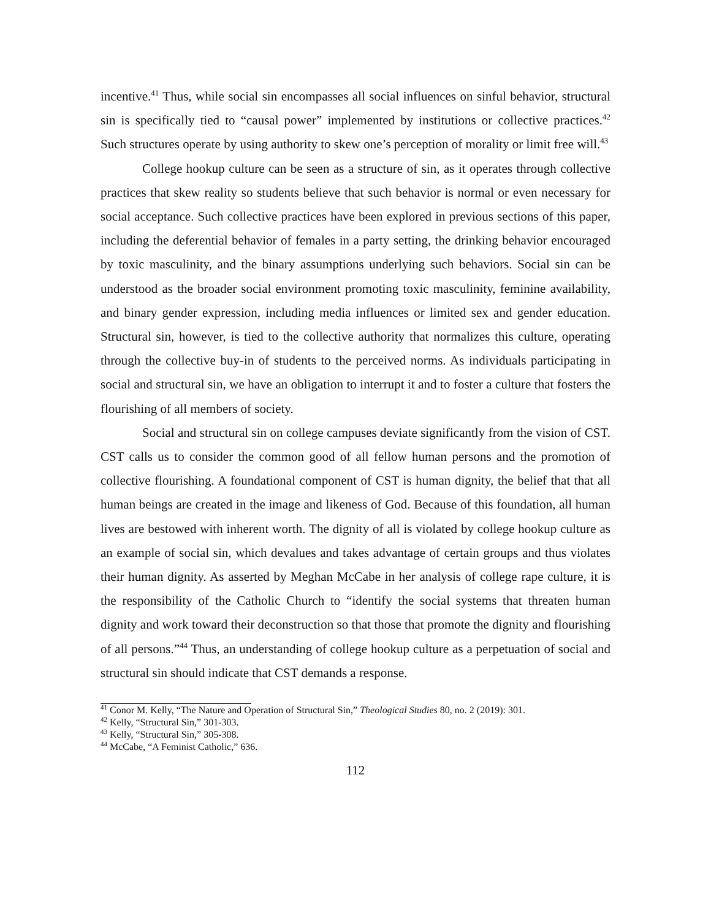incentive.<sup>41</sup> Thus, while social sin encompasses all social influences on sinful behavior, structural sin is specifically tied to “causal power” implemented by institutions or collective practices.<sup>42</sup> Such structures operate by using authority to skew one’s perception of morality or limit free will.<sup>43</sup>
College hookup culture can be seen as a structure of sin, as it operates through collective practices that skew reality so students believe that such behavior is normal or even necessary for social acceptance. Such collective practices have been explored in previous sections of this paper, including the deferential behavior of females in a party setting, the drinking behavior encouraged by toxic masculinity, and the binary assumptions underlying such behaviors. Social sin can be understood as the broader social environment promoting toxic masculinity, feminine availability, and binary gender expression, including media influences or limited sex and gender education. Structural sin, however, is tied to the collective authority that normalizes this culture, operating through the collective buy-in of students to the perceived norms. As individuals participating in social and structural sin, we have an obligation to interrupt it and to foster a culture that fosters the flourishing of all members of society.
Social and structural sin on college campuses deviate significantly from the vision of CST. CST calls us to consider the common good of all fellow human persons and the promotion of collective flourishing. A foundational component of CST is human dignity, the belief that that all human beings are created in the image and likeness of God. Because of this foundation, all human lives are bestowed with inherent worth. The dignity of all is violated by college hookup culture as an example of social sin, which devalues and takes advantage of certain groups and thus violates their human dignity. As asserted by Meghan McCabe in her analysis of college rape culture, it is the responsibility of the Catholic Church to “identify the social systems that threaten human dignity and work toward their deconstruction so that those that promote the dignity and flourishing of all persons.”<sup>44</sup> Thus, an understanding of college hookup culture as a perpetuation of social and structural sin should indicate that CST demands a response.
<sup>41</sup> Conor M. Kelly, “The Nature and Operation of Structural Sin,” Theological Studies 80, no. 2 (2019): 301.
<sup>42</sup> Kelly, “Structural Sin,” 301-303.
<sup>43</sup> Kelly, “Structural Sin,” 305-308.
<sup>44</sup> McCabe, “A Feminist Catholic,” 636.
112